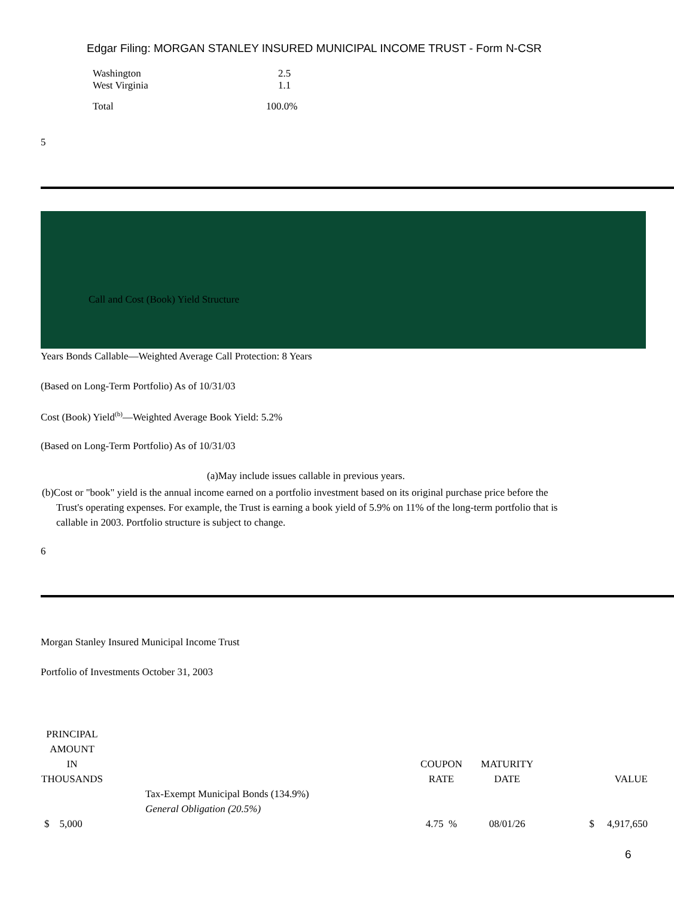Edgar Filing: MORGAN STANLEY INSURED MUNICIPAL INCOME TRUST - Form N-CSR
| Washington | 2.5 |
| West Virginia | 1.1 |
| Total | 100.0% |
5
Call and Cost (Book) Yield Structure
Years Bonds Callable—Weighted Average Call Protection: 8 Years
(Based on Long-Term Portfolio) As of 10/31/03
Cost (Book) Yield<sup>(b)</sup>—Weighted Average Book Yield: 5.2%
(Based on Long-Term Portfolio) As of 10/31/03
(a)May include issues callable in previous years.
(b)Cost or "book" yield is the annual income earned on a portfolio investment based on its original purchase price before the Trust's operating expenses. For example, the Trust is earning a book yield of 5.9% on 11% of the long-term portfolio that is callable in 2003. Portfolio structure is subject to change.
6
Morgan Stanley Insured Municipal Income Trust
Portfolio of Investments October 31, 2003
| PRINCIPAL AMOUNT IN THOUSANDS | | COUPON RATE | MATURITY DATE | VALUE |
| --- | --- | --- | --- | --- |
| | Tax-Exempt Municipal Bonds (134.9%) | | | |
| | General Obligation (20.5%) | | | |
| $ 5,000 | | 4.75 % | 08/01/26 | $ 4,917,650 |
6